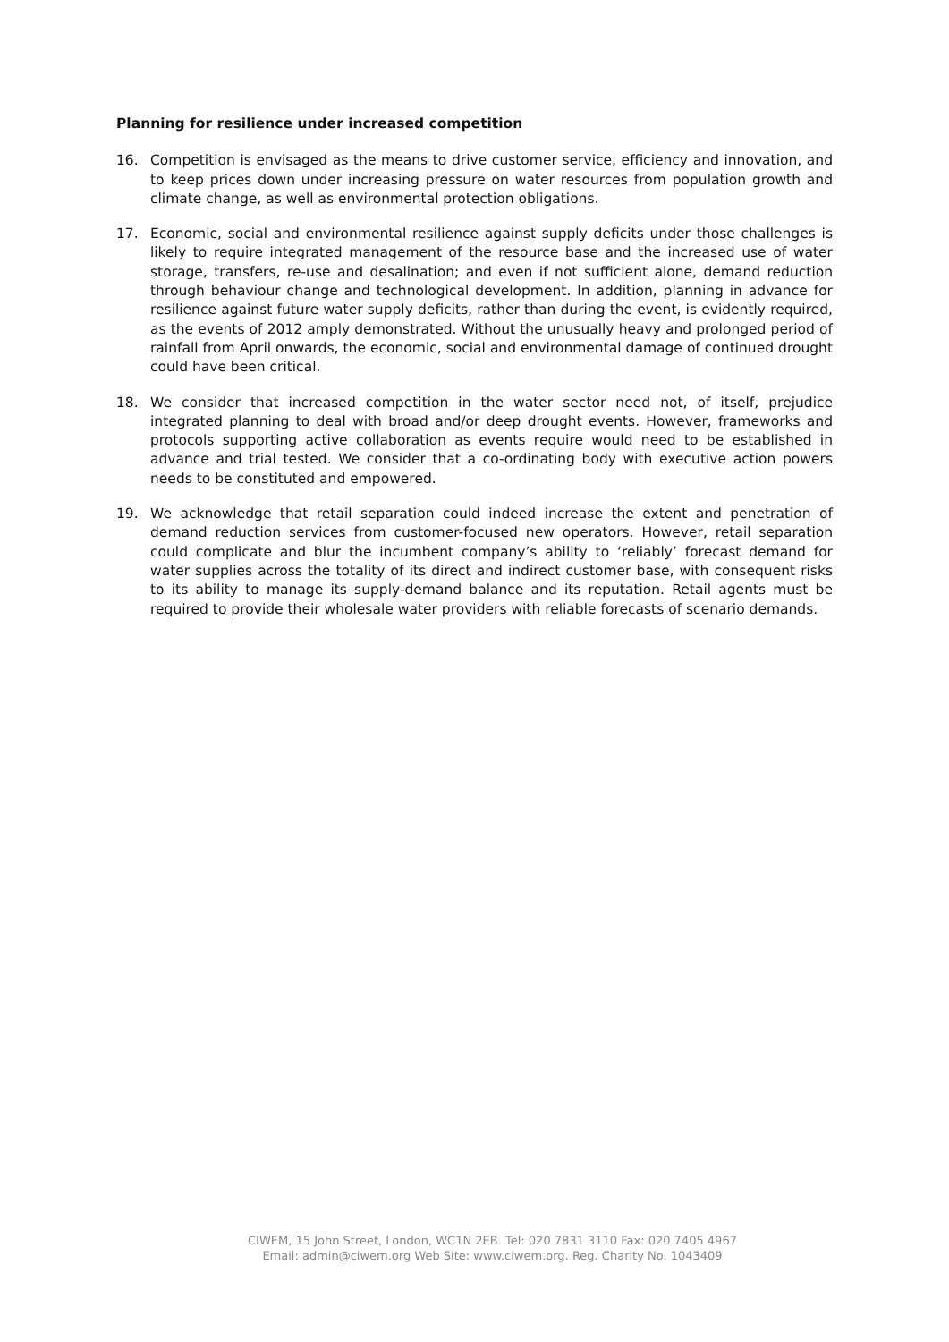Planning for resilience under increased competition
16. Competition is envisaged as the means to drive customer service, efficiency and innovation, and to keep prices down under increasing pressure on water resources from population growth and climate change, as well as environmental protection obligations.
17. Economic, social and environmental resilience against supply deficits under those challenges is likely to require integrated management of the resource base and the increased use of water storage, transfers, re-use and desalination; and even if not sufficient alone, demand reduction through behaviour change and technological development. In addition, planning in advance for resilience against future water supply deficits, rather than during the event, is evidently required, as the events of 2012 amply demonstrated. Without the unusually heavy and prolonged period of rainfall from April onwards, the economic, social and environmental damage of continued drought could have been critical.
18. We consider that increased competition in the water sector need not, of itself, prejudice integrated planning to deal with broad and/or deep drought events. However, frameworks and protocols supporting active collaboration as events require would need to be established in advance and trial tested. We consider that a co-ordinating body with executive action powers needs to be constituted and empowered.
19. We acknowledge that retail separation could indeed increase the extent and penetration of demand reduction services from customer-focused new operators. However, retail separation could complicate and blur the incumbent company’s ability to ‘reliably’ forecast demand for water supplies across the totality of its direct and indirect customer base, with consequent risks to its ability to manage its supply-demand balance and its reputation. Retail agents must be required to provide their wholesale water providers with reliable forecasts of scenario demands.
CIWEM, 15 John Street, London, WC1N 2EB. Tel: 020 7831 3110 Fax: 020 7405 4967
Email: admin@ciwem.org Web Site: www.ciwem.org. Reg. Charity No. 1043409